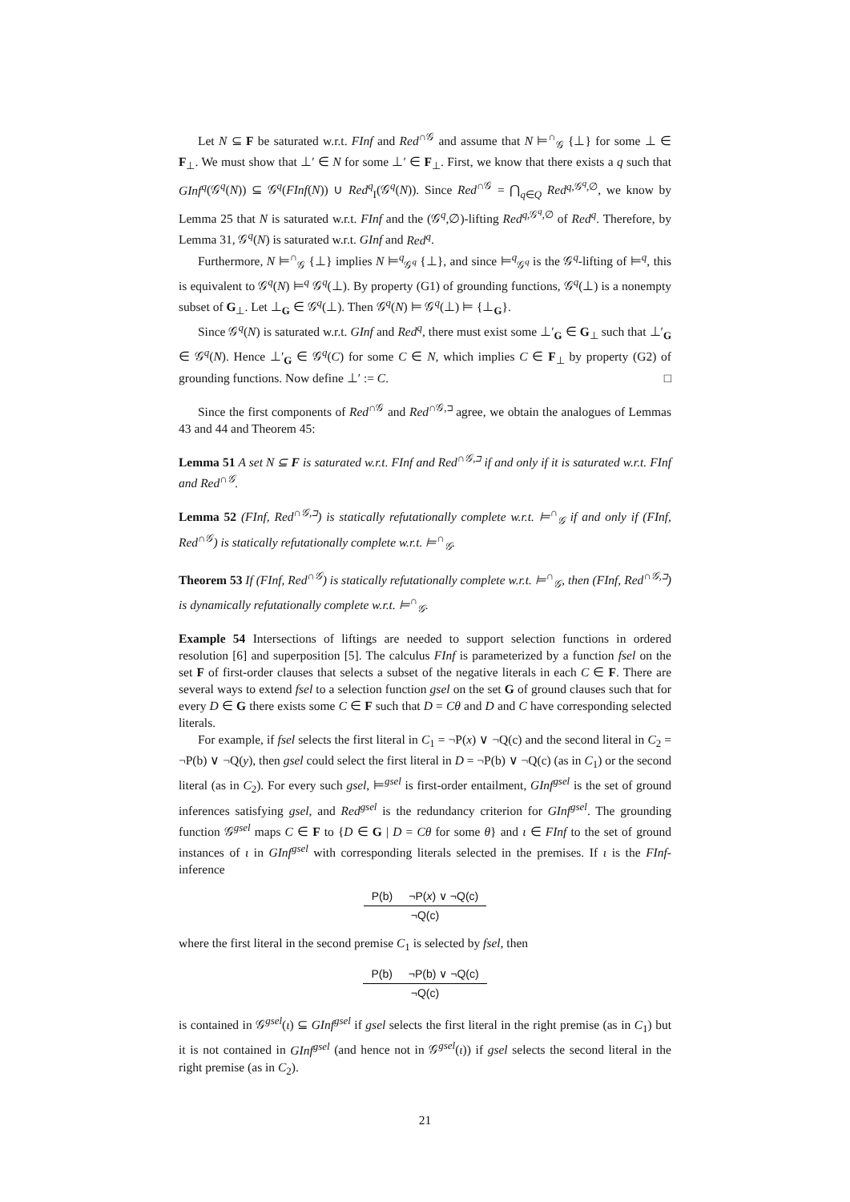Let N ⊆ F be saturated w.r.t. FInf and Red<sup>∩𝒢</sup> and assume that N ⊨<sup>∩</sup><sub>𝒢</sub> {⊥} for some ⊥ ∈ F<sub>⊥</sub>. We must show that ⊥′ ∈ N for some ⊥′ ∈ F<sub>⊥</sub>. First, we know that there exists a q such that GInf<sup>q</sup>(𝒢<sup>q</sup>(N)) ⊆ 𝒢<sup>q</sup>(FInf(N)) ∪ Red<sup>q</sup><sub>I</sub>(𝒢<sup>q</sup>(N)). Since Red<sup>∩𝒢</sup> = ⋂<sub>q∈Q</sub> Red<sup>q,𝒢<sup>q</sup>,∅</sup>, we know by Lemma 25 that N is saturated w.r.t. FInf and the (𝒢<sup>q</sup>,∅)-lifting Red<sup>q,𝒢<sup>q</sup>,∅</sup> of Red<sup>q</sup>. Therefore, by Lemma 31, 𝒢<sup>q</sup>(N) is saturated w.r.t. GInf and Red<sup>q</sup>.
Furthermore, N ⊨<sup>∩</sup><sub>𝒢</sub> {⊥} implies N ⊨<sup>q</sup><sub>𝒢<sup>q</sup></sub> {⊥}, and since ⊨<sup>q</sup><sub>𝒢<sup>q</sup></sub> is the 𝒢<sup>q</sup>-lifting of ⊨<sup>q</sup>, this is equivalent to 𝒢<sup>q</sup>(N) ⊨<sup>q</sup> 𝒢<sup>q</sup>(⊥). By property (G1) of grounding functions, 𝒢<sup>q</sup>(⊥) is a nonempty subset of G<sub>⊥</sub>. Let ⊥<sub>G</sub> ∈ 𝒢<sup>q</sup>(⊥). Then 𝒢<sup>q</sup>(N) ⊨ 𝒢<sup>q</sup>(⊥) ⊨ {⊥<sub>G</sub>}.
Since 𝒢<sup>q</sup>(N) is saturated w.r.t. GInf and Red<sup>q</sup>, there must exist some ⊥′<sub>G</sub> ∈ G<sub>⊥</sub> such that ⊥′<sub>G</sub> ∈ 𝒢<sup>q</sup>(N). Hence ⊥′<sub>G</sub> ∈ 𝒢<sup>q</sup>(C) for some C ∈ N, which implies C ∈ F<sub>⊥</sub> by property (G2) of grounding functions. Now define ⊥′ := C. □
Since the first components of Red<sup>∩𝒢</sup> and Red<sup>∩𝒢,⊐</sup> agree, we obtain the analogues of Lemmas 43 and 44 and Theorem 45:
Lemma 51 A set N ⊆ F is saturated w.r.t. FInf and Red<sup>∩𝒢,⊐</sup> if and only if it is saturated w.r.t. FInf and Red<sup>∩𝒢</sup>.
Lemma 52 (FInf, Red<sup>∩𝒢,⊐</sup>) is statically refutationally complete w.r.t. ⊨<sup>∩</sup><sub>𝒢</sub> if and only if (FInf, Red<sup>∩𝒢</sup>) is statically refutationally complete w.r.t. ⊨<sup>∩</sup><sub>𝒢</sub>.
Theorem 53 If (FInf, Red<sup>∩𝒢</sup>) is statically refutationally complete w.r.t. ⊨<sup>∩</sup><sub>𝒢</sub>, then (FInf, Red<sup>∩𝒢,⊐</sup>) is dynamically refutationally complete w.r.t. ⊨<sup>∩</sup><sub>𝒢</sub>.
Example 54 Intersections of liftings are needed to support selection functions in ordered resolution [6] and superposition [5]. The calculus FInf is parameterized by a function fsel on the set F of first-order clauses that selects a subset of the negative literals in each C ∈ F. There are several ways to extend fsel to a selection function gsel on the set G of ground clauses such that for every D ∈ G there exists some C ∈ F such that D = Cθ and D and C have corresponding selected literals.
For example, if fsel selects the first literal in C<sub>1</sub> = ¬P(x) ∨ ¬Q(c) and the second literal in C<sub>2</sub> = ¬P(b) ∨ ¬Q(y), then gsel could select the first literal in D = ¬P(b) ∨ ¬Q(c) (as in C<sub>1</sub>) or the second literal (as in C<sub>2</sub>). For every such gsel, ⊨<sup>gsel</sup> is first-order entailment, GInf<sup>gsel</sup> is the set of ground inferences satisfying gsel, and Red<sup>gsel</sup> is the redundancy criterion for GInf<sup>gsel</sup>. The grounding function 𝒢<sup>gsel</sup> maps C ∈ F to {D ∈ G | D = Cθ for some θ} and ι ∈ FInf to the set of ground instances of ι in GInf<sup>gsel</sup> with corresponding literals selected in the premises. If ι is the FInf-inference
| P(b) | ¬P( x ) ∨ ¬Q(c) |
| ¬Q(c) | |
where the first literal in the second premise C<sub>1</sub> is selected by fsel, then
| P(b) | ¬P(b) ∨ ¬Q(c) |
| ¬Q(c) | |
is contained in 𝒢<sup>gsel</sup>(ι) ⊆ GInf<sup>gsel</sup> if gsel selects the first literal in the right premise (as in C<sub>1</sub>) but it is not contained in GInf<sup>gsel</sup> (and hence not in 𝒢<sup>gsel</sup>(ι)) if gsel selects the second literal in the right premise (as in C<sub>2</sub>).
21